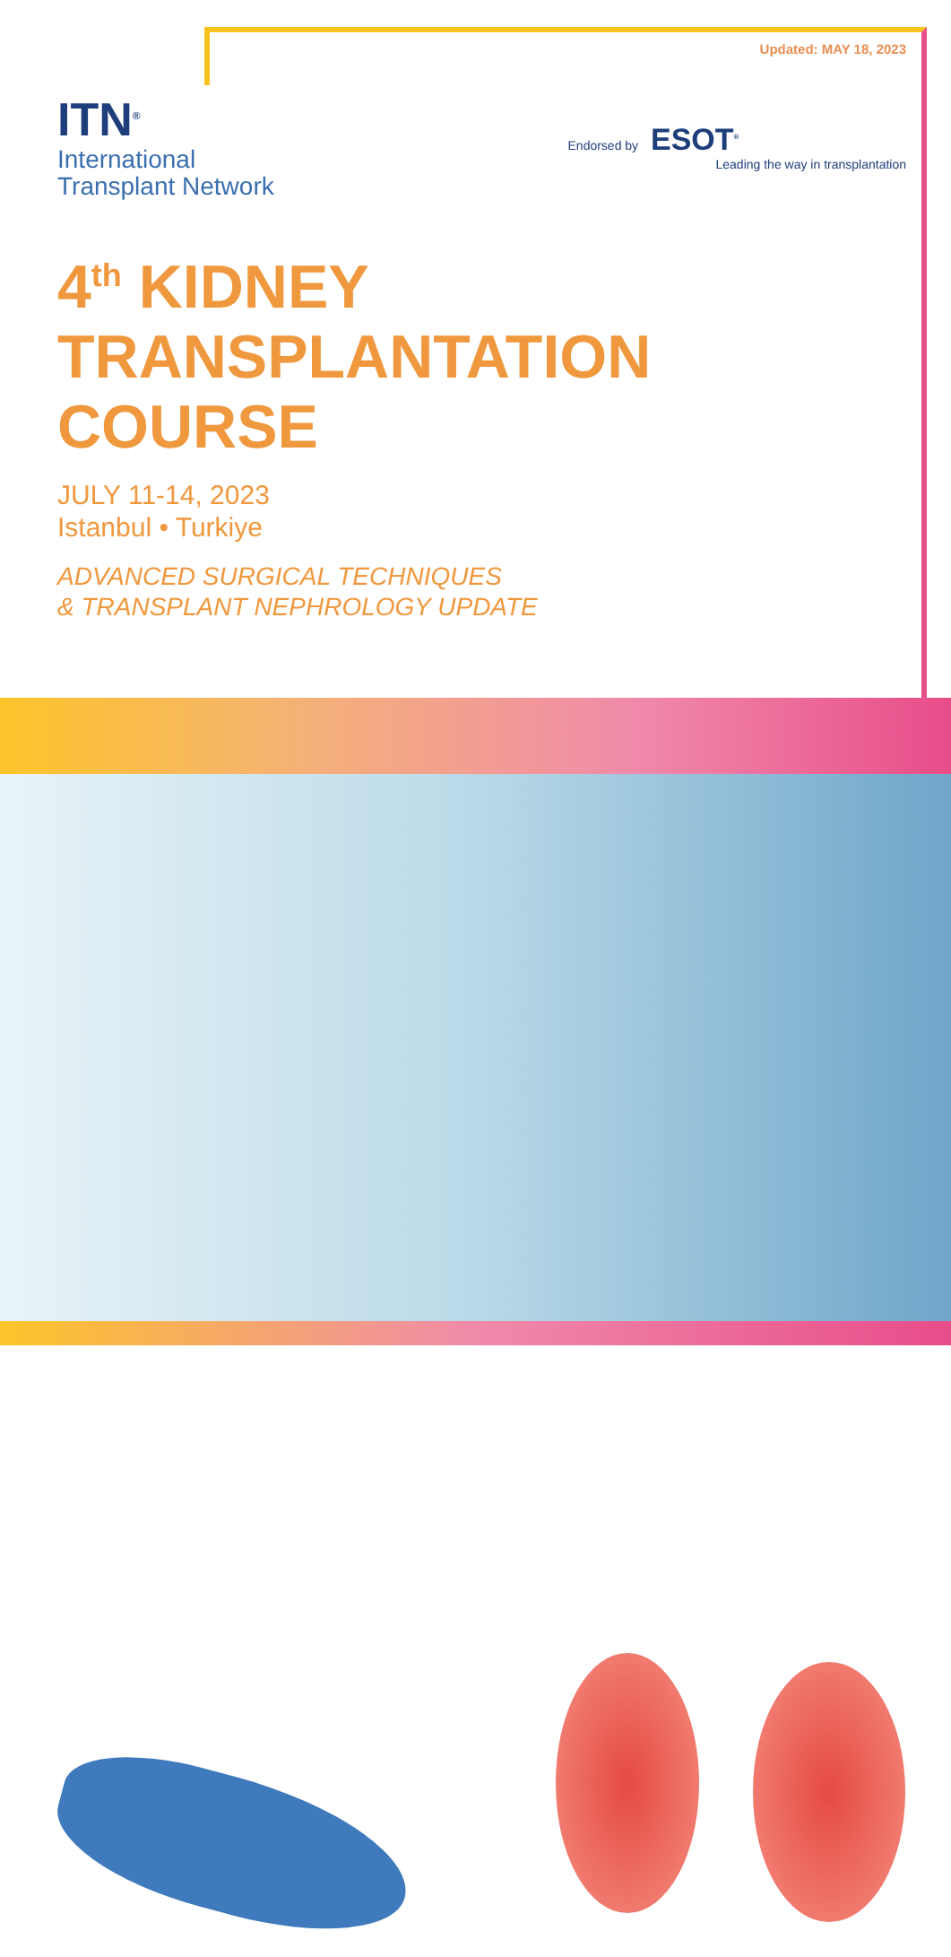Updated: MAY 18, 2023
ITN<sup>®</sup>
International
Transplant Network
Endorsed by ESOT<sup>®</sup>
Leading the way in transplantation
4<sup>th</sup> KIDNEY
TRANSPLANTATION
COURSE
JULY 11-14, 2023
Istanbul • Turkiye
ADVANCED SURGICAL TECHNIQUES
& TRANSPLANT NEPHROLOGY UPDATE